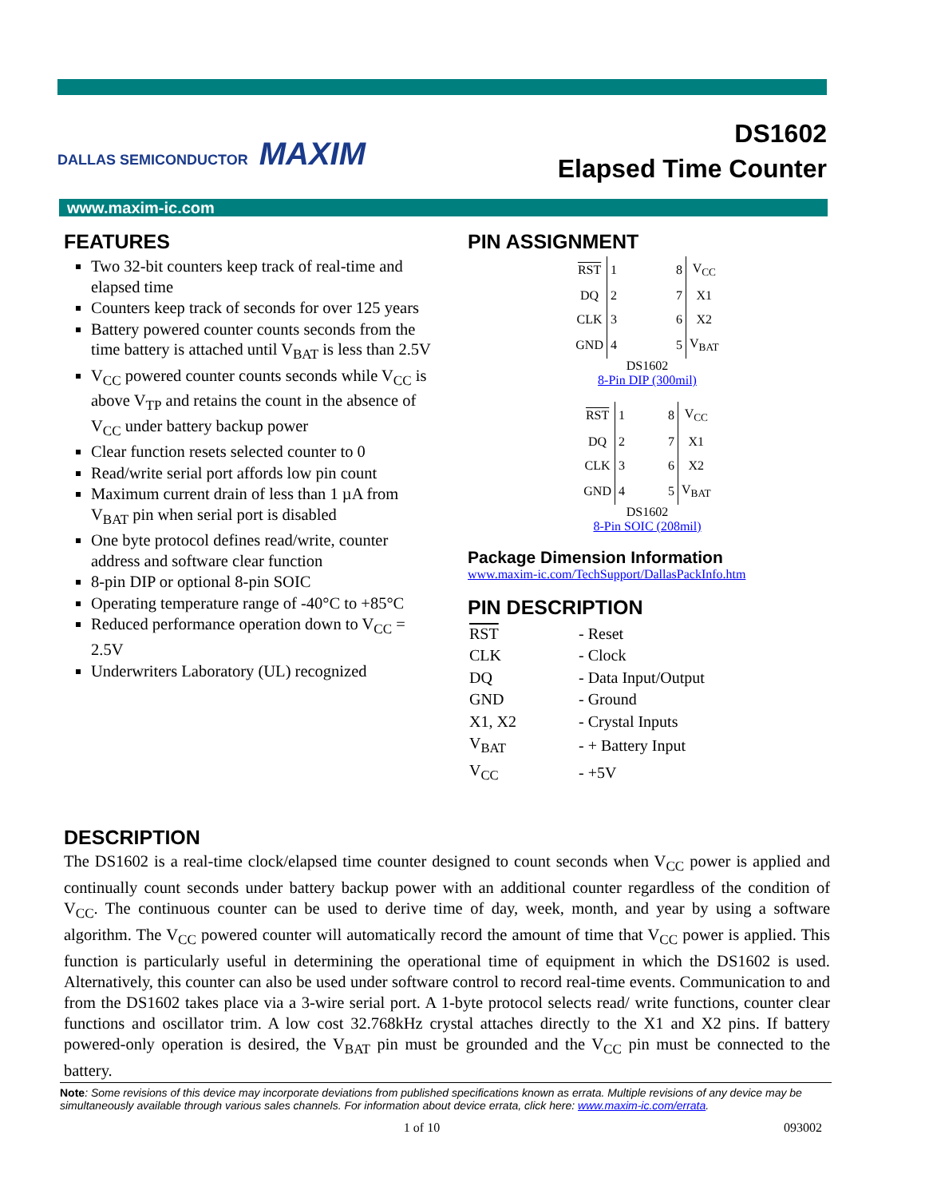DALLAS SEMICONDUCTOR MAXIM
DS1602
Elapsed Time Counter
www.maxim-ic.com
FEATURES
Two 32-bit counters keep track of real-time and elapsed time
Counters keep track of seconds for over 125 years
Battery powered counter counts seconds from the time battery is attached until V<sub>BAT</sub> is less than 2.5V
V<sub>CC</sub> powered counter counts seconds while V<sub>CC</sub> is above V<sub>TP</sub> and retains the count in the absence of V<sub>CC</sub> under battery backup power
Clear function resets selected counter to 0
Read/write serial port affords low pin count
Maximum current drain of less than 1 µA from V<sub>BAT</sub> pin when serial port is disabled
One byte protocol defines read/write, counter address and software clear function
8-pin DIP or optional 8-pin SOIC
Operating temperature range of -40°C to +85°C
Reduced performance operation down to V<sub>CC</sub> = 2.5V
Underwriters Laboratory (UL) recognized
PIN ASSIGNMENT
| RST | 1 | 8 | V<sub>CC</sub> |
| DQ | 2 | 7 | X1 |
| CLK | 3 | 6 | X2 |
| GND | 4 | 5 | V<sub>BAT</sub> |
DS1602
8-Pin DIP (300mil)
| RST | 1 | 8 | V<sub>CC</sub> |
| DQ | 2 | 7 | X1 |
| CLK | 3 | 6 | X2 |
| GND | 4 | 5 | V<sub>BAT</sub> |
DS1602
8-Pin SOIC (208mil)
Package Dimension Information
www.maxim-ic.com/TechSupport/DallasPackInfo.htm
PIN DESCRIPTION
| RST | - Reset |
| CLK | - Clock |
| DQ | - Data Input/Output |
| GND | - Ground |
| X1, X2 | - Crystal Inputs |
| V<sub>BAT</sub> | - + Battery Input |
| V<sub>CC</sub> | - +5V |
DESCRIPTION
The DS1602 is a real-time clock/elapsed time counter designed to count seconds when V<sub>CC</sub> power is applied and continually count seconds under battery backup power with an additional counter regardless of the condition of V<sub>CC</sub>. The continuous counter can be used to derive time of day, week, month, and year by using a software algorithm. The V<sub>CC</sub> powered counter will automatically record the amount of time that V<sub>CC</sub> power is applied. This function is particularly useful in determining the operational time of equipment in which the DS1602 is used. Alternatively, this counter can also be used under software control to record real-time events. Communication to and from the DS1602 takes place via a 3-wire serial port. A 1-byte protocol selects read/ write functions, counter clear functions and oscillator trim. A low cost 32.768kHz crystal attaches directly to the X1 and X2 pins. If battery powered-only operation is desired, the V<sub>BAT</sub> pin must be grounded and the V<sub>CC</sub> pin must be connected to the battery.
Note: Some revisions of this device may incorporate deviations from published specifications known as errata. Multiple revisions of any device may be simultaneously available through various sales channels. For information about device errata, click here: www.maxim-ic.com/errata.
1 of 10 093002